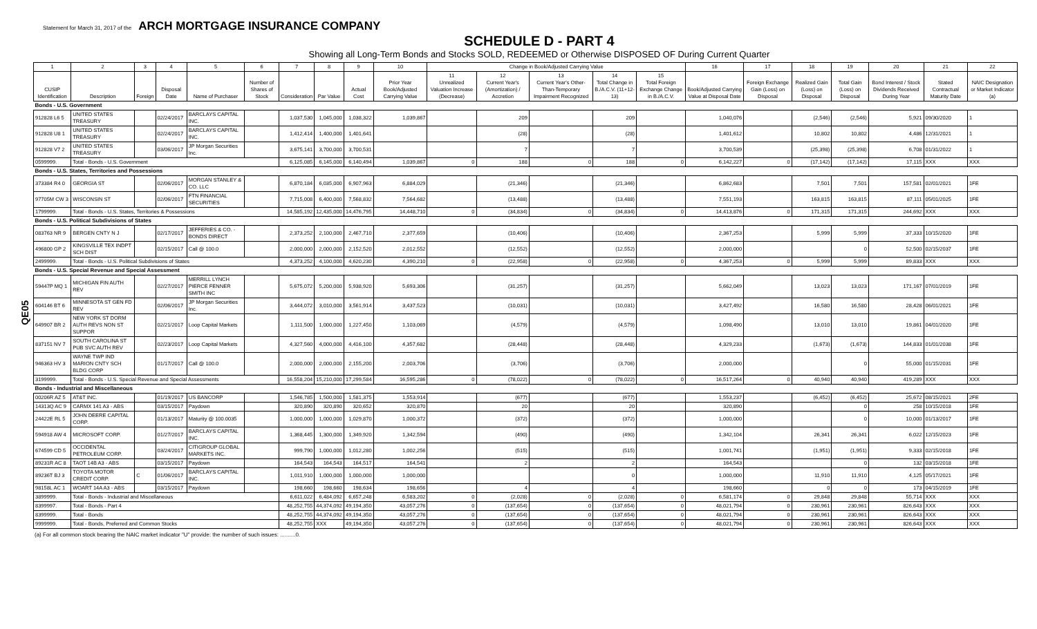Statement for March 31, 2017 of the ARCH MORTGAGE INSURANCE COMPANY
SCHEDULE D - PART 4
Showing all Long-Term Bonds and Stocks SOLD, REDEEMED or Otherwise DISPOSED OF During Current Quarter
QE05
| 1 | 2 | 3 | 4 | 5 | 6 | 7 | 8 | 9 | 10 | Change in Book/Adjusted Carrying Value | | | | | 16 | 17 | 18 | 19 | 20 | 21 | 22 |
| --- | --- | --- | --- | --- | --- | --- | --- | --- | --- | --- | --- | --- | --- | --- | --- | --- | --- | --- | --- | --- | --- |
| CUSIP Identification | Description | Foreign | Disposal Date | Name of Purchaser | Number of Shares of Stock | Consideration | Par Value | Actual Cost | Prior Year Book/Adjusted Carrying Value | 11 Unrealized Valuation Increase (Decrease) | 12 Current Year's (Amortization) / Accretion | 13 Current Year's Other-Than-Temporary Impairment Recognized | 14 Total Change in B./A.C.V. (11+12-13) | 15 Total Foreign Exchange Change in B./A.C.V. | Book/Adjusted Carrying Value at Disposal Date | Foreign Exchange Gain (Loss) on Disposal | Realized Gain (Loss) on Disposal | Total Gain (Loss) on Disposal | Bond Interest / Stock Dividends Received During Year | Stated Contractual Maturity Date | NAIC Designation or Market Indicator (a) |
| Bonds - U.S. Government | | | | | | | | | | | | | | | | | | | | | |
| 912828 L6 5 | UNITED STATES TREASURY | | 02/24/2017 | BARCLAYS CAPITAL INC. | | 1,037,530 | 1,045,000 | 1,038,322 | 1,039,867 | | 209 | | 209 | | 1,040,076 | | (2,546) | (2,546) | 5,921 | 09/30/2020 | 1 |
| 912828 U8 1 | UNITED STATES TREASURY | | 02/24/2017 | BARCLAYS CAPITAL INC. | | 1,412,414 | 1,400,000 | 1,401,641 | | | (28) | | (28) | | 1,401,612 | | 10,802 | 10,802 | 4,486 | 12/31/2021 | 1 |
| 912828 V7 2 | UNITED STATES TREASURY | | 03/06/2017 | JP Morgan Securities Inc. | | 3,675,141 | 3,700,000 | 3,700,531 | | | 7 | | 7 | | 3,700,539 | | (25,398) | (25,398) | 6,708 | 01/31/2022 | 1 |
| 0599999. | Total - Bonds - U.S. Government | | | | | 6,125,085 | 6,145,000 | 6,140,494 | 1,039,867 | 0 | 188 | 0 | 188 | 0 | 6,142,227 | 0 | (17,142) | (17,142) | 17,115 | XXX | XXX |
| Bonds - U.S. States, Territories and Possessions | | | | | | | | | | | | | | | | | | | | | |
| 373384 R4 0 | GEORGIA ST | | 02/06/2017 | MORGAN STANLEY & CO. LLC | | 6,870,184 | 6,035,000 | 6,907,963 | 6,884,029 | | (21,346) | | (21,346) | | 6,862,683 | | 7,501 | 7,501 | 157,581 | 02/01/2021 | 1FE |
| 97705M CW 3 | WISCONSIN ST | | 02/06/2017 | FTN FINANCIAL SECURITIES | | 7,715,008 | 6,400,000 | 7,568,832 | 7,564,682 | | (13,488) | | (13,488) | | 7,551,193 | | 163,815 | 163,815 | 87,111 | 05/01/2025 | 1FE |
| 1799999. | Total - Bonds - U.S. States, Territories & Possessions | | | | | 14,585,192 | 12,435,000 | 14,476,795 | 14,448,710 | 0 | (34,834) | 0 | (34,834) | 0 | 14,413,876 | 0 | 171,315 | 171,315 | 244,692 | XXX | XXX |
| Bonds - U.S. Political Subdivisions of States | | | | | | | | | | | | | | | | | | | | | |
| 083763 NR 9 | BERGEN CNTY N J | | 02/17/2017 | JEFFERIES & CO. - BONDS DIRECT | | 2,373,252 | 2,100,000 | 2,467,710 | 2,377,659 | | (10,406) | | (10,406) | | 2,367,253 | | 5,999 | 5,999 | 37,333 | 10/15/2020 | 1FE |
| 496800 GP 2 | KINGSVILLE TEX INDPT SCH DIST | | 02/15/2017 | Call @ 100.0 | | 2,000,000 | 2,000,000 | 2,152,520 | 2,012,552 | | (12,552) | | (12,552) | | 2,000,000 | | | 0 | 52,500 | 02/15/2037 | 1FE |
| 2499999. | Total - Bonds - U.S. Political Subdivisions of States | | | | | 4,373,252 | 4,100,000 | 4,620,230 | 4,390,210 | 0 | (22,958) | 0 | (22,958) | 0 | 4,367,253 | 0 | 5,999 | 5,999 | 89,833 | XXX | XXX |
| Bonds - U.S. Special Revenue and Special Assessment | | | | | | | | | | | | | | | | | | | | | |
| 59447P MQ 1 | MICHIGAN FIN AUTH REV | | 02/27/2017 | MERRILL LYNCH PIERCE FENNER SMITH INC | | 5,675,072 | 5,200,000 | 5,938,920 | 5,693,306 | | (31,257) | | (31,257) | | 5,662,049 | | 13,023 | 13,023 | 171,167 | 07/01/2019 | 1FE |
| 604146 BT 6 | MINNESOTA ST GEN FD REV | | 02/06/2017 | JP Morgan Securities Inc. | | 3,444,072 | 3,010,000 | 3,561,914 | 3,437,523 | | (10,031) | | (10,031) | | 3,427,492 | | 16,580 | 16,580 | 28,428 | 06/01/2021 | 1FE |
| 649907 BR 2 | NEW YORK ST DORM AUTH REVS NON ST SUPPOR | | 02/21/2017 | Loop Capital Markets | | 1,111,500 | 1,000,000 | 1,227,450 | 1,103,069 | | (4,579) | | (4,579) | | 1,098,490 | | 13,010 | 13,010 | 19,861 | 04/01/2020 | 1FE |
| 837151 NV 7 | SOUTH CAROLINA ST PUB SVC AUTH REV | | 02/23/2017 | Loop Capital Markets | | 4,327,560 | 4,000,000 | 4,416,100 | 4,357,682 | | (28,448) | | (28,448) | | 4,329,233 | | (1,673) | (1,673) | 144,833 | 01/01/2038 | 1FE |
| 946363 HV 3 | WAYNE TWP IND MARION CNTY SCH BLDG CORP | | 01/17/2017 | Call @ 100.0 | | 2,000,000 | 2,000,000 | 2,155,200 | 2,003,706 | | (3,706) | | (3,706) | | 2,000,000 | | | 0 | 55,000 | 01/15/2031 | 1FE |
| 3199999. | Total - Bonds - U.S. Special Revenue and Special Assessments | | | | | 16,558,204 | 15,210,000 | 17,299,584 | 16,595,286 | 0 | (78,022) | 0 | (78,022) | 0 | 16,517,264 | 0 | 40,940 | 40,940 | 419,289 | XXX | XXX |
| Bonds - Industrial and Miscellaneous | | | | | | | | | | | | | | | | | | | | | |
| 00206R AZ 5 | AT&T INC. | | 01/19/2017 | US BANCORP | | 1,546,785 | 1,500,000 | 1,581,375 | 1,553,914 | | (677) | | (677) | | 1,553,237 | | (6,452) | (6,452) | 25,672 | 08/15/2021 | 2FE |
| 14313Q AC 9 | CARMX 141 A3 - ABS | | 03/15/2017 | Paydown | | 320,890 | 320,890 | 320,652 | 320,870 | | 20 | | 20 | | 320,890 | | | 0 | 258 | 10/15/2018 | 1FE |
| 24422E RL 5 | JOHN DEERE CAPITAL CORP. | | 01/13/2017 | Maturity @ 100.0035 | | 1,000,000 | 1,000,000 | 1,029,870 | 1,000,372 | | (372) | | (372) | | 1,000,000 | | | 0 | 10,000 | 01/13/2017 | 1FE |
| 594918 AW 4 | MICROSOFT CORP. | | 01/27/2017 | BARCLAYS CAPITAL INC. | | 1,368,445 | 1,300,000 | 1,349,920 | 1,342,594 | | (490) | | (490) | | 1,342,104 | | 26,341 | 26,341 | 6,022 | 12/15/2023 | 1FE |
| 674599 CD 5 | OCCIDENTAL PETROLEUM CORP. | | 03/24/2017 | CITIGROUP GLOBAL MARKETS INC. | | 999,790 | 1,000,000 | 1,012,280 | 1,002,256 | | (515) | | (515) | | 1,001,741 | | (1,951) | (1,951) | 9,333 | 02/15/2018 | 1FE |
| 89231R AC 8 | TAOT 14B A3 - ABS | | 03/15/2017 | Paydown | | 164,543 | 164,543 | 164,517 | 164,541 | | 2 | | 2 | | 164,543 | | | 0 | 132 | 03/15/2018 | 1FE |
| 89236T BJ 3 | TOYOTA MOTOR CREDIT CORP. | C | 01/06/2017 | BARCLAYS CAPITAL INC. | | 1,011,910 | 1,000,000 | 1,000,000 | 1,000,000 | | | | 0 | | 1,000,000 | | 11,910 | 11,910 | 4,125 | 05/17/2021 | 1FE |
| 98158L AC 1 | WOART 14A A3 - ABS | | 03/15/2017 | Paydown | | 198,660 | 198,660 | 198,634 | 198,656 | | 4 | | 4 | | 198,660 | | 0 | 0 | 173 | 04/15/2019 | 1FE |
| 3899999. | Total - Bonds - Industrial and Miscellaneous | | | | | 6,611,022 | 6,484,092 | 6,657,248 | 6,583,202 | 0 | (2,028) | 0 | (2,028) | 0 | 6,581,174 | 0 | 29,848 | 29,848 | 55,714 | XXX | XXX |
| 8399997. | Total - Bonds - Part 4 | | | | | 48,252,755 | 44,374,092 | 49,194,350 | 43,057,276 | 0 | (137,654) | 0 | (137,654) | 0 | 48,021,794 | 0 | 230,961 | 230,961 | 826,643 | XXX | XXX |
| 8399999. | Total - Bonds | | | | | 48,252,755 | 44,374,092 | 49,194,350 | 43,057,276 | 0 | (137,654) | 0 | (137,654) | 0 | 48,021,794 | 0 | 230,961 | 230,961 | 826,643 | XXX | XXX |
| 9999999. | Total - Bonds, Preferred and Common Stocks | | | | | 48,252,755 | XXX | 49,194,350 | 43,057,276 | 0 | (137,654) | 0 | (137,654) | 0 | 48,021,794 | 0 | 230,961 | 230,961 | 826,643 | XXX | XXX |
(a) For all common stock bearing the NAIC market indicator "U" provide: the number of such issues: ..........0.